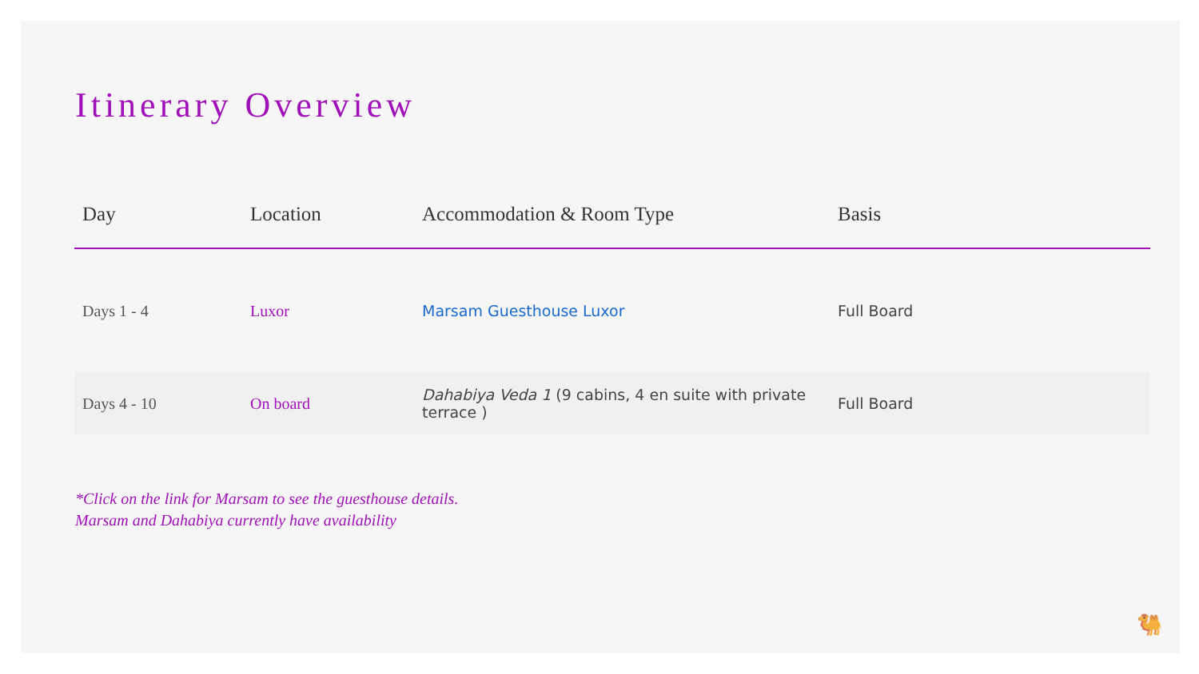Itinerary Overview
| Day | Location | Accommodation & Room Type | Basis |
| --- | --- | --- | --- |
| Days 1 - 4 | Luxor | Marsam Guesthouse Luxor | Full Board |
| Days 4 - 10 | On board | Dahabiya Veda 1 (9 cabins, 4 en suite with private terrace ) | Full Board |
*Click on the link for Marsam to see the guesthouse details.
Marsam and Dahabiya currently have availability
🐫